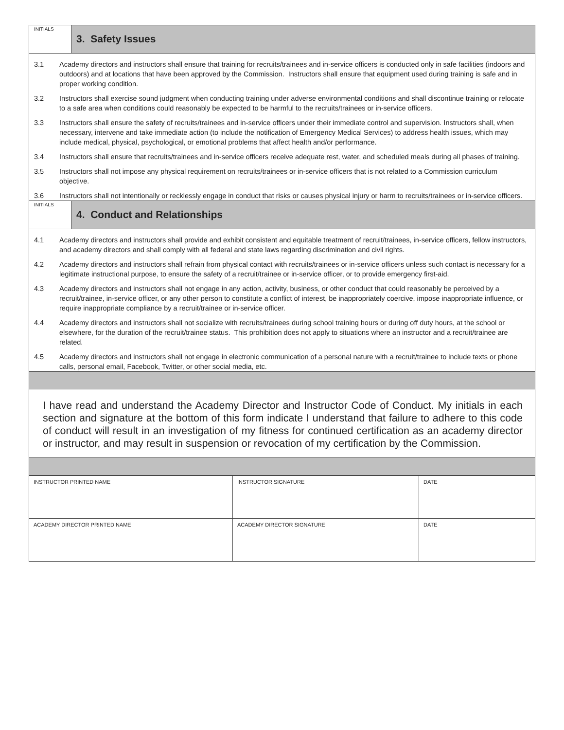INITIALS
3. Safety Issues
3.1 Academy directors and instructors shall ensure that training for recruits/trainees and in-service officers is conducted only in safe facilities (indoors and outdoors) and at locations that have been approved by the Commission. Instructors shall ensure that equipment used during training is safe and in proper working condition.
3.2 Instructors shall exercise sound judgment when conducting training under adverse environmental conditions and shall discontinue training or relocate to a safe area when conditions could reasonably be expected to be harmful to the recruits/trainees or in-service officers.
3.3 Instructors shall ensure the safety of recruits/trainees and in-service officers under their immediate control and supervision. Instructors shall, when necessary, intervene and take immediate action (to include the notification of Emergency Medical Services) to address health issues, which may include medical, physical, psychological, or emotional problems that affect health and/or performance.
3.4 Instructors shall ensure that recruits/trainees and in-service officers receive adequate rest, water, and scheduled meals during all phases of training.
3.5 Instructors shall not impose any physical requirement on recruits/trainees or in-service officers that is not related to a Commission curriculum objective.
3.6 Instructors shall not intentionally or recklessly engage in conduct that risks or causes physical injury or harm to recruits/trainees or in-service officers.
INITIALS
4. Conduct and Relationships
4.1 Academy directors and instructors shall provide and exhibit consistent and equitable treatment of recruit/trainees, in-service officers, fellow instructors, and academy directors and shall comply with all federal and state laws regarding discrimination and civil rights.
4.2 Academy directors and instructors shall refrain from physical contact with recruits/trainees or in-service officers unless such contact is necessary for a legitimate instructional purpose, to ensure the safety of a recruit/trainee or in-service officer, or to provide emergency first-aid.
4.3 Academy directors and instructors shall not engage in any action, activity, business, or other conduct that could reasonably be perceived by a recruit/trainee, in-service officer, or any other person to constitute a conflict of interest, be inappropriately coercive, impose inappropriate influence, or require inappropriate compliance by a recruit/trainee or in-service officer.
4.4 Academy directors and instructors shall not socialize with recruits/trainees during school training hours or during off duty hours, at the school or elsewhere, for the duration of the recruit/trainee status. This prohibition does not apply to situations where an instructor and a recruit/trainee are related.
4.5 Academy directors and instructors shall not engage in electronic communication of a personal nature with a recruit/trainee to include texts or phone calls, personal email, Facebook, Twitter, or other social media, etc.
I have read and understand the Academy Director and Instructor Code of Conduct. My initials in each section and signature at the bottom of this form indicate I understand that failure to adhere to this code of conduct will result in an investigation of my fitness for continued certification as an academy director or instructor, and may result in suspension or revocation of my certification by the Commission.
| INSTRUCTOR PRINTED NAME | INSTRUCTOR SIGNATURE | DATE |
| ACADEMY DIRECTOR PRINTED NAME | ACADEMY DIRECTOR SIGNATURE | DATE |